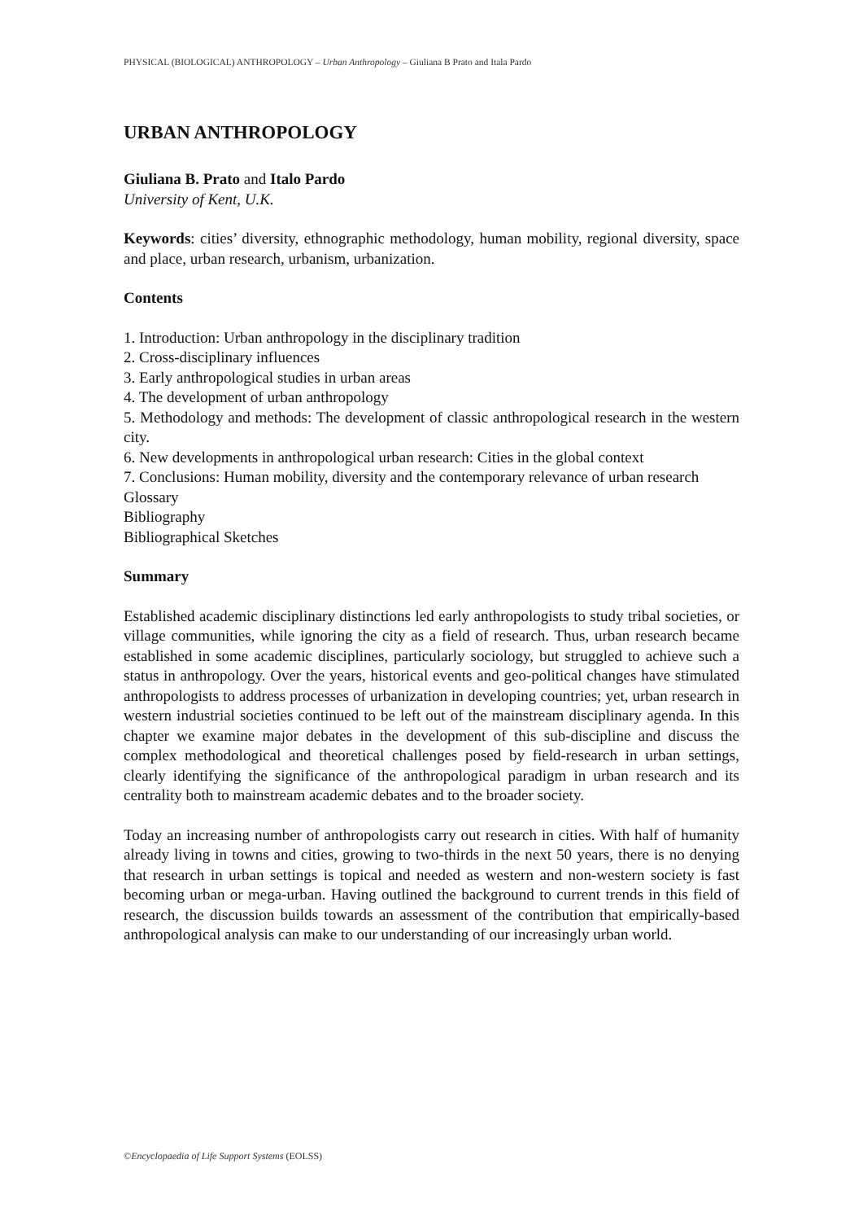PHYSICAL (BIOLOGICAL) ANTHROPOLOGY – Urban Anthropology – Giuliana B Prato and Itala Pardo
URBAN ANTHROPOLOGY
Giuliana B. Prato and Italo Pardo
University of Kent, U.K.
Keywords: cities’ diversity, ethnographic methodology, human mobility, regional diversity, space and place, urban research, urbanism, urbanization.
Contents
1. Introduction: Urban anthropology in the disciplinary tradition
2. Cross-disciplinary influences
3. Early anthropological studies in urban areas
4. The development of urban anthropology
5. Methodology and methods: The development of classic anthropological research in the western city.
6. New developments in anthropological urban research: Cities in the global context
7. Conclusions: Human mobility, diversity and the contemporary relevance of urban research
Glossary
Bibliography
Bibliographical Sketches
Summary
Established academic disciplinary distinctions led early anthropologists to study tribal societies, or village communities, while ignoring the city as a field of research. Thus, urban research became established in some academic disciplines, particularly sociology, but struggled to achieve such a status in anthropology. Over the years, historical events and geo-political changes have stimulated anthropologists to address processes of urbanization in developing countries; yet, urban research in western industrial societies continued to be left out of the mainstream disciplinary agenda. In this chapter we examine major debates in the development of this sub-discipline and discuss the complex methodological and theoretical challenges posed by field-research in urban settings, clearly identifying the significance of the anthropological paradigm in urban research and its centrality both to mainstream academic debates and to the broader society.
Today an increasing number of anthropologists carry out research in cities. With half of humanity already living in towns and cities, growing to two-thirds in the next 50 years, there is no denying that research in urban settings is topical and needed as western and non-western society is fast becoming urban or mega-urban. Having outlined the background to current trends in this field of research, the discussion builds towards an assessment of the contribution that empirically-based anthropological analysis can make to our understanding of our increasingly urban world.
©Encyclopaedia of Life Support Systems (EOLSS)